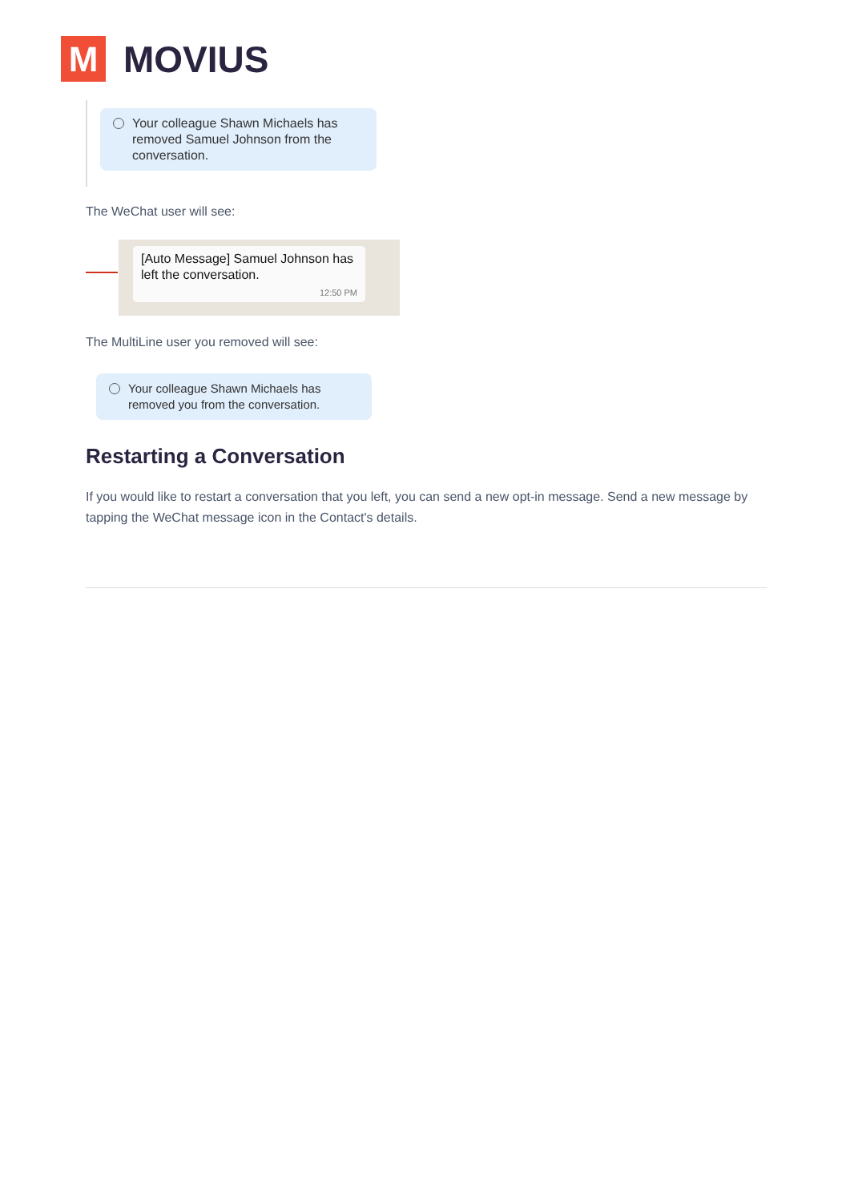M
MOVIUS
Your colleague Shawn Michaels has removed Samuel Johnson from the conversation.
The WeChat user will see:
[Auto Message] Samuel Johnson has left the conversation.
12:50 PM
The MultiLine user you removed will see:
Your colleague Shawn Michaels has removed you from the conversation.
Restarting a Conversation
If you would like to restart a conversation that you left, you can send a new opt-in message. Send a new message by tapping the WeChat message icon in the Contact's details.